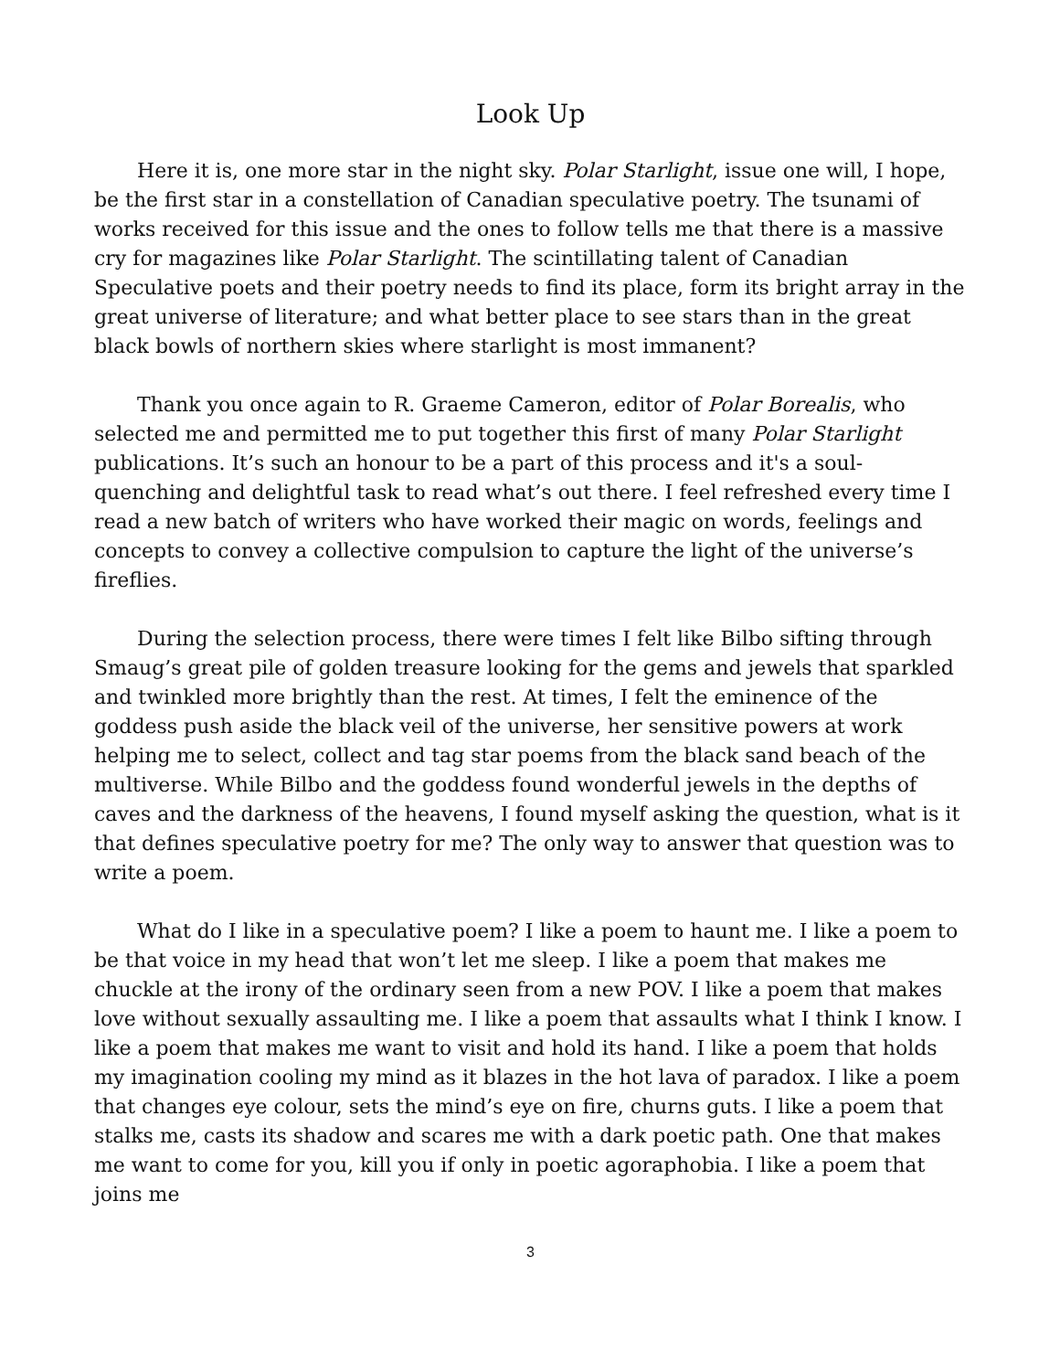Look Up
Here it is, one more star in the night sky. Polar Starlight, issue one will, I hope, be the first star in a constellation of Canadian speculative poetry. The tsunami of works received for this issue and the ones to follow tells me that there is a massive cry for magazines like Polar Starlight. The scintillating talent of Canadian Speculative poets and their poetry needs to find its place, form its bright array in the great universe of literature; and what better place to see stars than in the great black bowls of northern skies where starlight is most immanent?
Thank you once again to R. Graeme Cameron, editor of Polar Borealis, who selected me and permitted me to put together this first of many Polar Starlight publications. It’s such an honour to be a part of this process and it's a soul-quenching and delightful task to read what’s out there. I feel refreshed every time I read a new batch of writers who have worked their magic on words, feelings and concepts to convey a collective compulsion to capture the light of the universe’s fireflies.
During the selection process, there were times I felt like Bilbo sifting through Smaug’s great pile of golden treasure looking for the gems and jewels that sparkled and twinkled more brightly than the rest. At times, I felt the eminence of the goddess push aside the black veil of the universe, her sensitive powers at work helping me to select, collect and tag star poems from the black sand beach of the multiverse. While Bilbo and the goddess found wonderful jewels in the depths of caves and the darkness of the heavens, I found myself asking the question, what is it that defines speculative poetry for me? The only way to answer that question was to write a poem.
What do I like in a speculative poem? I like a poem to haunt me. I like a poem to be that voice in my head that won’t let me sleep. I like a poem that makes me chuckle at the irony of the ordinary seen from a new POV. I like a poem that makes love without sexually assaulting me. I like a poem that assaults what I think I know. I like a poem that makes me want to visit and hold its hand. I like a poem that holds my imagination cooling my mind as it blazes in the hot lava of paradox. I like a poem that changes eye colour, sets the mind’s eye on fire, churns guts. I like a poem that stalks me, casts its shadow and scares me with a dark poetic path. One that makes me want to come for you, kill you if only in poetic agoraphobia. I like a poem that joins me
3